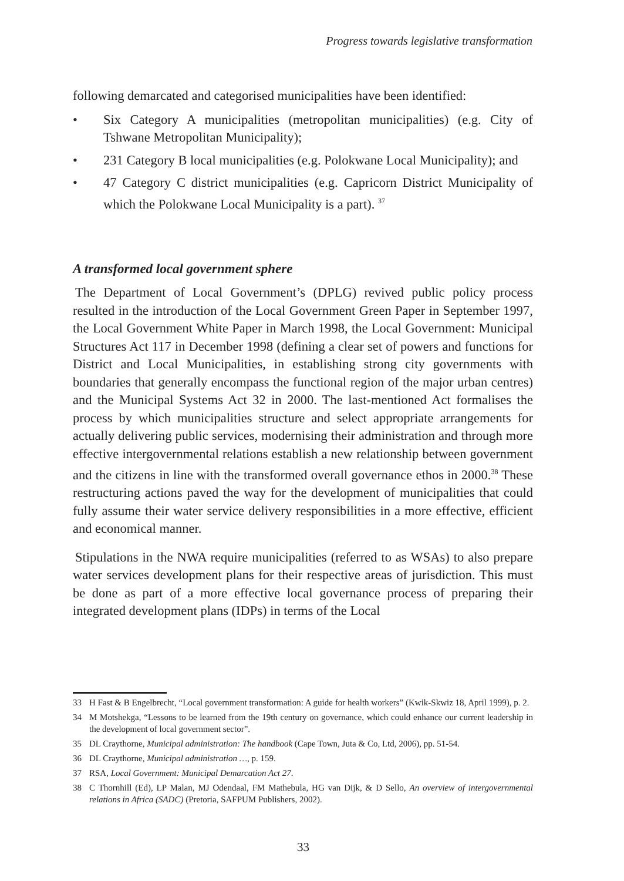Progress towards legislative transformation
following demarcated and categorised municipalities have been identified:
• Six Category A municipalities (metropolitan municipalities) (e.g. City of Tshwane Metropolitan Municipality);
• 231 Category B local municipalities (e.g. Polokwane Local Municipality); and
• 47 Category C district municipalities (e.g. Capricorn District Municipality of which the Polokwane Local Municipality is a part). <sup>37</sup>
A transformed local government sphere
The Department of Local Government’s (DPLG) revived public policy process resulted in the introduction of the Local Government Green Paper in September 1997, the Local Government White Paper in March 1998, the Local Government: Municipal Structures Act 117 in December 1998 (defining a clear set of powers and functions for District and Local Municipalities, in establishing strong city governments with boundaries that generally encompass the functional region of the major urban centres) and the Municipal Systems Act 32 in 2000. The last-mentioned Act formalises the process by which municipalities structure and select appropriate arrangements for actually delivering public services, modernising their administration and through more effective intergovernmental relations establish a new relationship between government and the citizens in line with the transformed overall governance ethos in 2000.<sup>38</sup> These restructuring actions paved the way for the development of municipalities that could fully assume their water service delivery responsibilities in a more effective, efficient and economical manner.
Stipulations in the NWA require municipalities (referred to as WSAs) to also prepare water services development plans for their respective areas of jurisdiction. This must be done as part of a more effective local governance process of preparing their integrated development plans (IDPs) in terms of the Local
33 H Fast & B Engelbrecht, “Local government transformation: A guide for health workers” (Kwik-Skwiz 18, April 1999), p. 2.
34 M Motshekga, “Lessons to be learned from the 19th century on governance, which could enhance our current leadership in the development of local government sector”.
35 DL Craythorne, Municipal administration: The handbook (Cape Town, Juta & Co, Ltd, 2006), pp. 51-54.
36 DL Craythorne, Municipal administration …, p. 159.
37 RSA, Local Government: Municipal Demarcation Act 27.
38 C Thornhill (Ed), LP Malan, MJ Odendaal, FM Mathebula, HG van Dijk, & D Sello, An overview of intergovernmental relations in Africa (SADC) (Pretoria, SAFPUM Publishers, 2002).
33